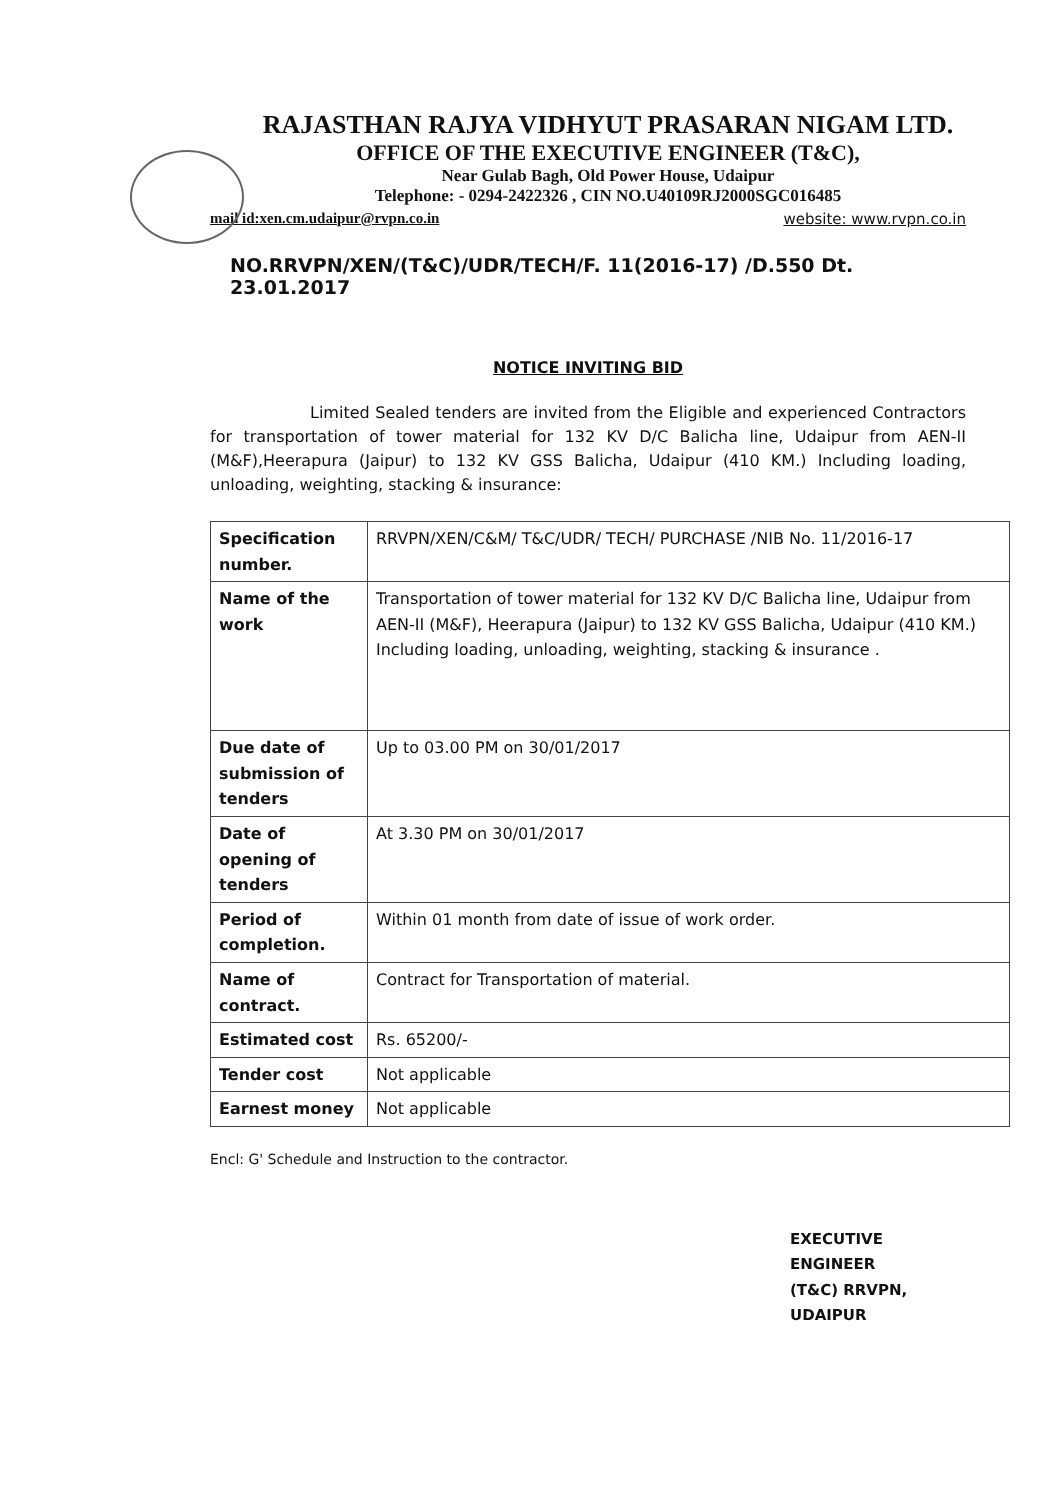RAJASTHAN RAJYA VIDHYUT PRASARAN NIGAM LTD.
OFFICE OF THE EXECUTIVE ENGINEER (T&C),
Near Gulab Bagh, Old Power House, Udaipur
Telephone: - 0294-2422326 , CIN NO.U40109RJ2000SGC016485
mail id:xen.cm.udaipur@rvpn.co.in website: www.rvpn.co.in
NO.RRVPN/XEN/(T&C)/UDR/TECH/F. 11(2016-17) /D.550 Dt. 23.01.2017
NOTICE INVITING BID
Limited Sealed tenders are invited from the Eligible and experienced Contractors for transportation of tower material for 132 KV D/C Balicha line, Udaipur from AEN-II (M&F),Heerapura (Jaipur) to 132 KV GSS Balicha, Udaipur (410 KM.) Including loading, unloading, weighting, stacking & insurance:
| Specification number. | RRVPN/XEN/C&M/ T&C/UDR/ TECH/ PURCHASE /NIB No. 11/2016-17 |
| Name of the work | Transportation of tower material for 132 KV D/C Balicha line, Udaipur from AEN-II (M&F), Heerapura (Jaipur) to 132 KV GSS Balicha, Udaipur (410 KM.) Including loading, unloading, weighting, stacking & insurance . |
| Due date of submission of tenders | Up to 03.00 PM on 30/01/2017 |
| Date of opening of tenders | At 3.30 PM on 30/01/2017 |
| Period of completion. | Within 01 month from date of issue of work order. |
| Name of contract. | Contract for Transportation of material. |
| Estimated cost | Rs. 65200/- |
| Tender cost | Not applicable |
| Earnest money | Not applicable |
Encl: G' Schedule and Instruction to the contractor.
EXECUTIVE ENGINEER
(T&C) RRVPN, UDAIPUR